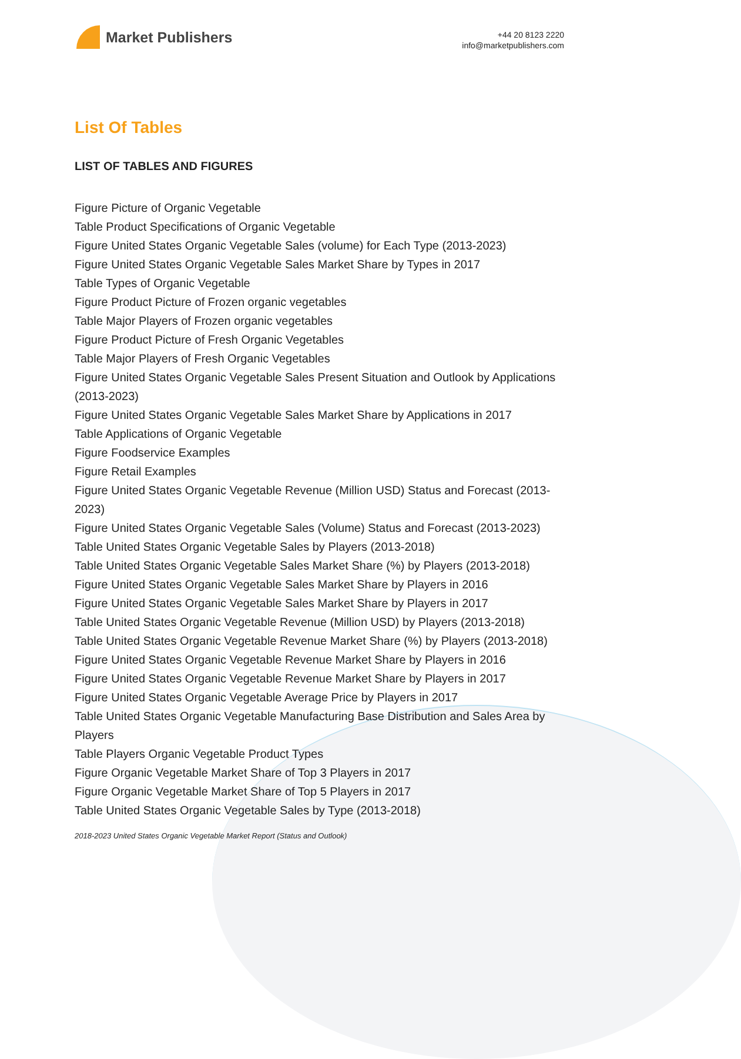Market Publishers
+44 20 8123 2220
info@marketpublishers.com
List Of Tables
LIST OF TABLES AND FIGURES
Figure Picture of Organic Vegetable
Table Product Specifications of Organic Vegetable
Figure United States Organic Vegetable Sales (volume) for Each Type (2013-2023)
Figure United States Organic Vegetable Sales Market Share by Types in 2017
Table Types of Organic Vegetable
Figure Product Picture of Frozen organic vegetables
Table Major Players of Frozen organic vegetables
Figure Product Picture of Fresh Organic Vegetables
Table Major Players of Fresh Organic Vegetables
Figure United States Organic Vegetable Sales Present Situation and Outlook by Applications (2013-2023)
Figure United States Organic Vegetable Sales Market Share by Applications in 2017
Table Applications of Organic Vegetable
Figure Foodservice Examples
Figure Retail Examples
Figure United States Organic Vegetable Revenue (Million USD) Status and Forecast (2013-2023)
Figure United States Organic Vegetable Sales (Volume) Status and Forecast (2013-2023)
Table United States Organic Vegetable Sales by Players (2013-2018)
Table United States Organic Vegetable Sales Market Share (%) by Players (2013-2018)
Figure United States Organic Vegetable Sales Market Share by Players in 2016
Figure United States Organic Vegetable Sales Market Share by Players in 2017
Table United States Organic Vegetable Revenue (Million USD) by Players (2013-2018)
Table United States Organic Vegetable Revenue Market Share (%) by Players (2013-2018)
Figure United States Organic Vegetable Revenue Market Share by Players in 2016
Figure United States Organic Vegetable Revenue Market Share by Players in 2017
Figure United States Organic Vegetable Average Price by Players in 2017
Table United States Organic Vegetable Manufacturing Base Distribution and Sales Area by Players
Table Players Organic Vegetable Product Types
Figure Organic Vegetable Market Share of Top 3 Players in 2017
Figure Organic Vegetable Market Share of Top 5 Players in 2017
Table United States Organic Vegetable Sales by Type (2013-2018)
2018-2023 United States Organic Vegetable Market Report (Status and Outlook)